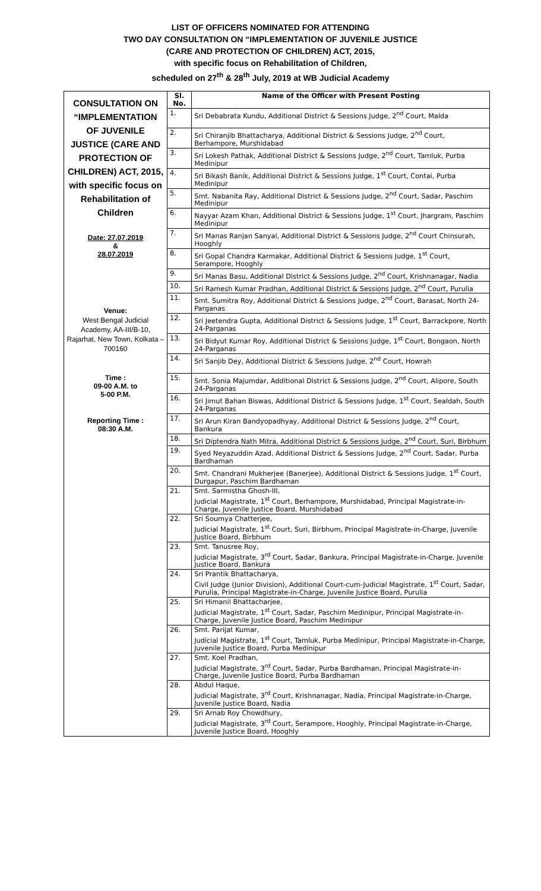LIST OF OFFICERS NOMINATED FOR ATTENDING
TWO DAY CONSULTATION ON “IMPLEMENTATION OF JUVENILE JUSTICE
(CARE AND PROTECTION OF CHILDREN) ACT, 2015,
with specific focus on Rehabilitation of Children,
scheduled on 27<sup>th</sup> & 28<sup>th</sup> July, 2019 at WB Judicial Academy
| CONSULTATION ON “IMPLEMENTATION OF JUVENILE JUSTICE (CARE AND PROTECTION OF CHILDREN) ACT, 2015, with specific focus on Rehabilitation of Children Date: 27.07.2019 & 28.07.2019 Venue: West Bengal Judicial Academy, AA-III/B-10, Rajarhat, New Town, Kolkata – 700160 Time : 09-00 A.M. to 5-00 P.M. Reporting Time : 08:30 A.M. | Sl. No. | Name of the Officer with Present Posting |
| | 1. | Sri Debabrata Kundu, Additional District & Sessions Judge, 2<sup>nd</sup> Court, Malda |
| | 2. | Sri Chiranjib Bhattacharya, Additional District & Sessions Judge, 2<sup>nd</sup> Court, Berhampore, Murshidabad |
| | 3. | Sri Lokesh Pathak, Additional District & Sessions Judge, 2<sup>nd</sup> Court, Tamluk, Purba Medinipur |
| | 4. | Sri Bikash Banik, Additional District & Sessions Judge, 1<sup>st</sup> Court, Contai, Purba Medinipur |
| | 5. | Smt. Nabanita Ray, Additional District & Sessions Judge, 2<sup>nd</sup> Court, Sadar, Paschim Medinipur |
| | 6. | Nayyar Azam Khan, Additional District & Sessions Judge, 1<sup>st</sup> Court, Jhargram, Paschim Medinipur |
| | 7. | Sri Manas Ranjan Sanyal, Additional District & Sessions Judge, 2<sup>nd</sup> Court Chinsurah, Hooghly |
| | 8. | Sri Gopal Chandra Karmakar, Additional District & Sessions Judge, 1<sup>st</sup> Court, Serampore, Hooghly |
| | 9. | Sri Manas Basu, Additional District & Sessions Judge, 2<sup>nd</sup> Court, Krishnanagar, Nadia |
| | 10. | Sri Ramesh Kumar Pradhan, Additional District & Sessions Judge, 2<sup>nd</sup> Court, Purulia |
| | 11. | Smt. Sumitra Roy, Additional District & Sessions Judge, 2<sup>nd</sup> Court, Barasat, North 24-Parganas |
| | 12. | Sri Jeetendra Gupta, Additional District & Sessions Judge, 1<sup>st</sup> Court, Barrackpore, North 24-Parganas |
| | 13. | Sri Bidyut Kumar Roy, Additional District & Sessions Judge, 1<sup>st</sup> Court, Bongaon, North 24-Parganas |
| | 14. | Sri Sanjib Dey, Additional District & Sessions Judge, 2<sup>nd</sup> Court, Howrah |
| | 15. | Smt. Sonia Majumdar, Additional District & Sessions Judge, 2<sup>nd</sup> Court, Alipore, South 24-Parganas |
| | 16. | Sri Jimut Bahan Biswas, Additional District & Sessions Judge, 1<sup>st</sup> Court, Sealdah, South 24-Parganas |
| | 17. | Sri Arun Kiran Bandyopadhyay, Additional District & Sessions Judge, 2<sup>nd</sup> Court, Bankura |
| | 18. | Sri Diptendra Nath Mitra, Additional District & Sessions Judge, 2<sup>nd</sup> Court, Suri, Birbhum |
| | 19. | Syed Neyazuddin Azad, Additional District & Sessions Judge, 2<sup>nd</sup> Court, Sadar, Purba Bardhaman |
| | 20. | Smt. Chandrani Mukherjee (Banerjee), Additional District & Sessions Judge, 1<sup>st</sup> Court, Durgapur, Paschim Bardhaman |
| | 21. | Smt. Sarmistha Ghosh-III, Judicial Magistrate, 1<sup>st</sup> Court, Berhampore, Murshidabad, Principal Magistrate-in-Charge, Juvenile Justice Board, Murshidabad |
| | 22. | Sri Soumya Chatterjee, Judicial Magistrate, 1<sup>st</sup> Court, Suri, Birbhum, Principal Magistrate-in-Charge, Juvenile Justice Board, Birbhum |
| | 23. | Smt. Tanusree Roy, Judicial Magistrate, 3<sup>rd</sup> Court, Sadar, Bankura, Principal Magistrate-in-Charge, Juvenile Justice Board, Bankura |
| | 24. | Sri Prantik Bhattacharya, Civil Judge (Junior Division), Additional Court-cum-Judicial Magistrate, 1<sup>st</sup> Court, Sadar, Purulia, Principal Magistrate-in-Charge, Juvenile Justice Board, Purulia |
| | 25. | Sri Himanil Bhattacharjee, Judicial Magistrate, 1<sup>st</sup> Court, Sadar, Paschim Medinipur, Principal Magistrate-in-Charge, Juvenile Justice Board, Paschim Medinipur |
| | 26. | Smt. Parijat Kumar, Judicial Magistrate, 1<sup>st</sup> Court, Tamluk, Purba Medinipur, Principal Magistrate-in-Charge, Juvenile Justice Board, Purba Medinipur |
| | 27. | Smt. Koel Pradhan, Judicial Magistrate, 3<sup>rd</sup> Court, Sadar, Purba Bardhaman, Principal Magistrate-in-Charge, Juvenile Justice Board, Purba Bardhaman |
| | 28. | Abdul Haque, Judicial Magistrate, 3<sup>rd</sup> Court, Krishnanagar, Nadia, Principal Magistrate-in-Charge, Juvenile Justice Board, Nadia |
| | 29. | Sri Arnab Roy Chowdhury, Judicial Magistrate, 3<sup>rd</sup> Court, Serampore, Hooghly, Principal Magistrate-in-Charge, Juvenile Justice Board, Hooghly |